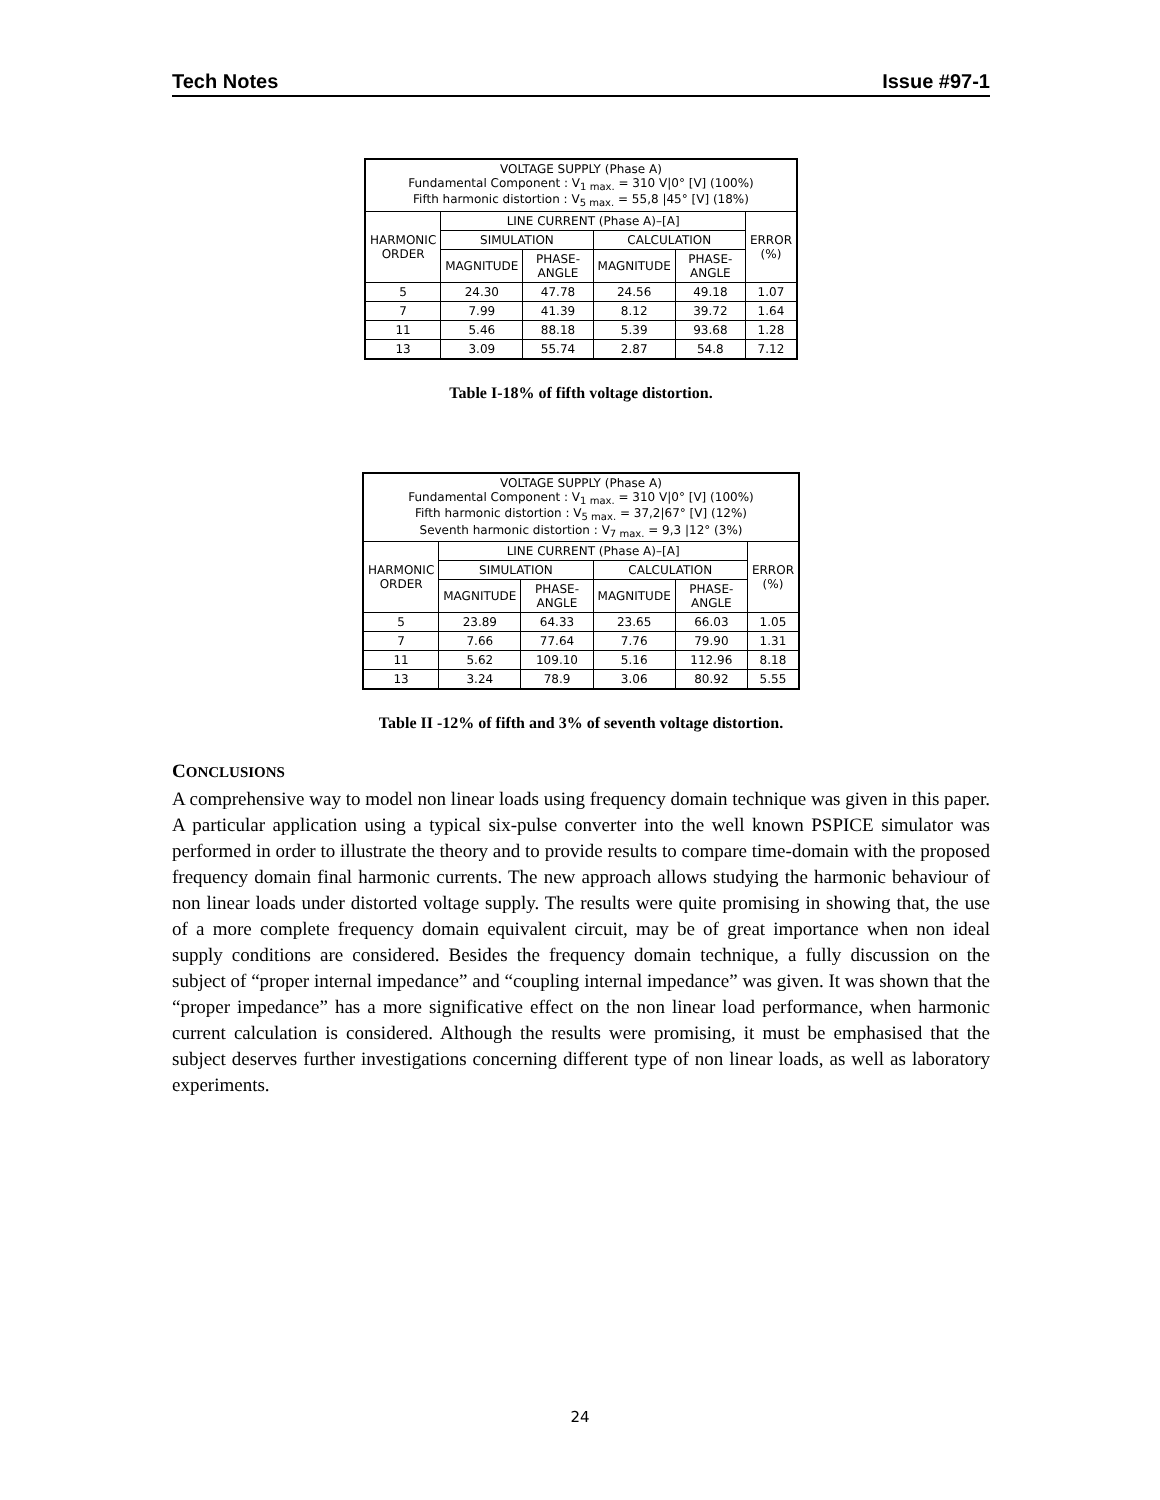Tech Notes Issue #97-1
| VOLTAGE SUPPLY (Phase A) Fundamental Component : V<sub>1 max.</sub> = 310 V/0° [V] (100%) Fifth harmonic distortion : V<sub>5 max.</sub> = 55,8 /45° [V] (18%) | | | | | |
| --- | --- | --- | --- | --- | --- |
| HARMONIC ORDER | LINE CURRENT (Phase A)–[A] | | | | ERROR (%) |
| | SIMULATION | | CALCULATION | | |
| | MAGNITUDE | PHASE-ANGLE | MAGNITUDE | PHASE-ANGLE | |
| 5 | 24.30 | 47.78 | 24.56 | 49.18 | 1.07 |
| 7 | 7.99 | 41.39 | 8.12 | 39.72 | 1.64 |
| 11 | 5.46 | 88.18 | 5.39 | 93.68 | 1.28 |
| 13 | 3.09 | 55.74 | 2.87 | 54.8 | 7.12 |
Table I-18% of fifth voltage distortion.
| VOLTAGE SUPPLY (Phase A) Fundamental Component : V<sub>1 max.</sub> = 310 V/0° [V] (100%) Fifth harmonic distortion : V<sub>5 max.</sub> = 37,2/67° [V] (12%) Seventh harmonic distortion : V<sub>7 max.</sub> = 9,3 /12° (3%) | | | | | |
| --- | --- | --- | --- | --- | --- |
| HARMONIC ORDER | LINE CURRENT (Phase A)–[A] | | | | ERROR (%) |
| | SIMULATION | | CALCULATION | | |
| | MAGNITUDE | PHASE-ANGLE | MAGNITUDE | PHASE-ANGLE | |
| 5 | 23.89 | 64.33 | 23.65 | 66.03 | 1.05 |
| 7 | 7.66 | 77.64 | 7.76 | 79.90 | 1.31 |
| 11 | 5.62 | 109.10 | 5.16 | 112.96 | 8.18 |
| 13 | 3.24 | 78.9 | 3.06 | 80.92 | 5.55 |
Table II -12% of fifth and 3% of seventh voltage distortion.
CONCLUSIONS
A comprehensive way to model non linear loads using frequency domain technique was given in this paper. A particular application using a typical six-pulse converter into the well known PSPICE simulator was performed in order to illustrate the theory and to provide results to compare time-domain with the proposed frequency domain final harmonic currents. The new approach allows studying the harmonic behaviour of non linear loads under distorted voltage supply. The results were quite promising in showing that, the use of a more complete frequency domain equivalent circuit, may be of great importance when non ideal supply conditions are considered. Besides the frequency domain technique, a fully discussion on the subject of “proper internal impedance” and “coupling internal impedance” was given. It was shown that the “proper impedance” has a more significative effect on the non linear load performance, when harmonic current calculation is considered. Although the results were promising, it must be emphasised that the subject deserves further investigations concerning different type of non linear loads, as well as laboratory experiments.
24